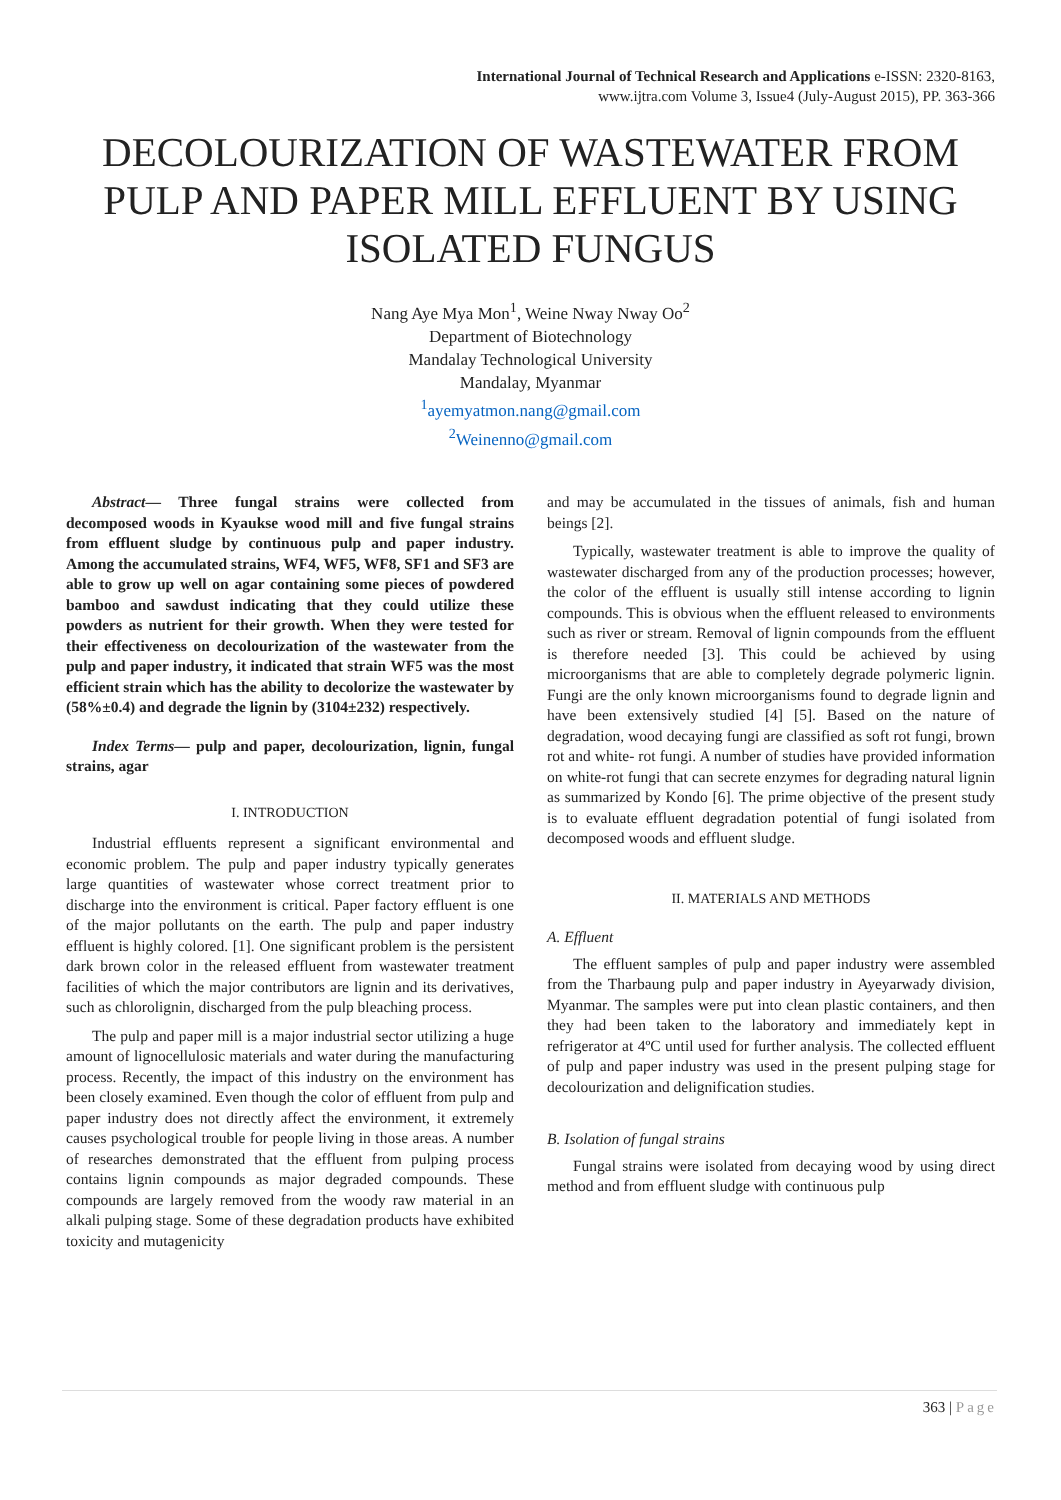International Journal of Technical Research and Applications e-ISSN: 2320-8163,
www.ijtra.com Volume 3, Issue4 (July-August 2015), PP. 363-366
DECOLOURIZATION OF WASTEWATER FROM PULP AND PAPER MILL EFFLUENT BY USING ISOLATED FUNGUS
Nang Aye Mya Mon<sup>1</sup>, Weine Nway Nway Oo<sup>2</sup>
Department of Biotechnology
Mandalay Technological University
Mandalay, Myanmar
<sup>1</sup> ayemyatmon.nang@gmail.com
<sup>2</sup> Weinenno@gmail.com
Abstract— Three fungal strains were collected from decomposed woods in Kyaukse wood mill and five fungal strains from effluent sludge by continuous pulp and paper industry. Among the accumulated strains, WF4, WF5, WF8, SF1 and SF3 are able to grow up well on agar containing some pieces of powdered bamboo and sawdust indicating that they could utilize these powders as nutrient for their growth. When they were tested for their effectiveness on decolourization of the wastewater from the pulp and paper industry, it indicated that strain WF5 was the most efficient strain which has the ability to decolorize the wastewater by (58%±0.4) and degrade the lignin by (3104±232) respectively.
Index Terms— pulp and paper, decolourization, lignin, fungal strains, agar
I. INTRODUCTION
Industrial effluents represent a significant environmental and economic problem. The pulp and paper industry typically generates large quantities of wastewater whose correct treatment prior to discharge into the environment is critical. Paper factory effluent is one of the major pollutants on the earth. The pulp and paper industry effluent is highly colored. [1]. One significant problem is the persistent dark brown color in the released effluent from wastewater treatment facilities of which the major contributors are lignin and its derivatives, such as chlorolignin, discharged from the pulp bleaching process.
The pulp and paper mill is a major industrial sector utilizing a huge amount of lignocellulosic materials and water during the manufacturing process. Recently, the impact of this industry on the environment has been closely examined. Even though the color of effluent from pulp and paper industry does not directly affect the environment, it extremely causes psychological trouble for people living in those areas. A number of researches demonstrated that the effluent from pulping process contains lignin compounds as major degraded compounds. These compounds are largely removed from the woody raw material in an alkali pulping stage. Some of these degradation products have exhibited toxicity and mutagenicity
and may be accumulated in the tissues of animals, fish and human beings [2].
Typically, wastewater treatment is able to improve the quality of wastewater discharged from any of the production processes; however, the color of the effluent is usually still intense according to lignin compounds. This is obvious when the effluent released to environments such as river or stream. Removal of lignin compounds from the effluent is therefore needed [3]. This could be achieved by using microorganisms that are able to completely degrade polymeric lignin. Fungi are the only known microorganisms found to degrade lignin and have been extensively studied [4] [5]. Based on the nature of degradation, wood decaying fungi are classified as soft rot fungi, brown rot and white- rot fungi. A number of studies have provided information on white-rot fungi that can secrete enzymes for degrading natural lignin as summarized by Kondo [6]. The prime objective of the present study is to evaluate effluent degradation potential of fungi isolated from decomposed woods and effluent sludge.
II. MATERIALS AND METHODS
A. Effluent
The effluent samples of pulp and paper industry were assembled from the Tharbaung pulp and paper industry in Ayeyarwady division, Myanmar. The samples were put into clean plastic containers, and then they had been taken to the laboratory and immediately kept in refrigerator at 4ºC until used for further analysis. The collected effluent of pulp and paper industry was used in the present pulping stage for decolourization and delignification studies.
B. Isolation of fungal strains
Fungal strains were isolated from decaying wood by using direct method and from effluent sludge with continuous pulp
363 | Page